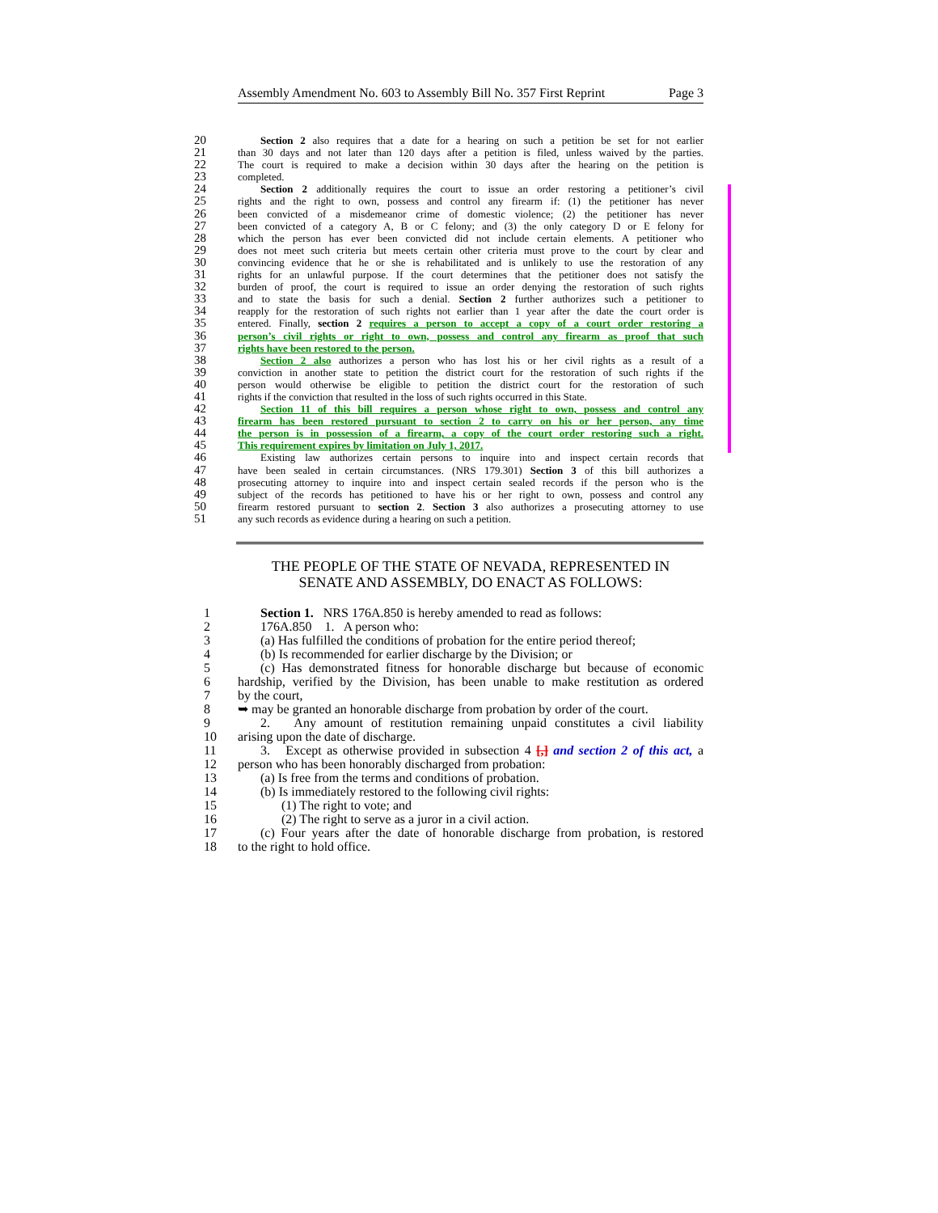Assembly Amendment No. 603 to Assembly Bill No. 357 First Reprint Page 3
20 Section 2 also requires that a date for a hearing on such a petition be set for not earlier
21 than 30 days and not later than 120 days after a petition is filed, unless waived by the parties.
22 The court is required to make a decision within 30 days after the hearing on the petition is
23 completed.
24 Section 2 additionally requires the court to issue an order restoring a petitioner’s civil
25 rights and the right to own, possess and control any firearm if: (1) the petitioner has never
26 been convicted of a misdemeanor crime of domestic violence; (2) the petitioner has never
27 been convicted of a category A, B or C felony; and (3) the only category D or E felony for
28 which the person has ever been convicted did not include certain elements. A petitioner who
29 does not meet such criteria but meets certain other criteria must prove to the court by clear and
30 convincing evidence that he or she is rehabilitated and is unlikely to use the restoration of any
31 rights for an unlawful purpose. If the court determines that the petitioner does not satisfy the
32 burden of proof, the court is required to issue an order denying the restoration of such rights
33 and to state the basis for such a denial. Section 2 further authorizes such a petitioner to
34 reapply for the restoration of such rights not earlier than 1 year after the date the court order is
35 entered. Finally, section 2 requires a person to accept a copy of a court order restoring a
36 person’s civil rights or right to own, possess and control any firearm as proof that such
37 rights have been restored to the person.
38 Section 2 also authorizes a person who has lost his or her civil rights as a result of a
39 conviction in another state to petition the district court for the restoration of such rights if the
40 person would otherwise be eligible to petition the district court for the restoration of such
41 rights if the conviction that resulted in the loss of such rights occurred in this State.
42 Section 11 of this bill requires a person whose right to own, possess and control any
43 firearm has been restored pursuant to section 2 to carry on his or her person, any time
44 the person is in possession of a firearm, a copy of the court order restoring such a right.
45 This requirement expires by limitation on July 1, 2017.
46 Existing law authorizes certain persons to inquire into and inspect certain records that
47 have been sealed in certain circumstances. (NRS 179.301) Section 3 of this bill authorizes a
48 prosecuting attorney to inquire into and inspect certain sealed records if the person who is the
49 subject of the records has petitioned to have his or her right to own, possess and control any
50 firearm restored pursuant to section 2. Section 3 also authorizes a prosecuting attorney to use
51 any such records as evidence during a hearing on such a petition.
THE PEOPLE OF THE STATE OF NEVADA, REPRESENTED IN
SENATE AND ASSEMBLY, DO ENACT AS FOLLOWS:
1 Section 1. NRS 176A.850 is hereby amended to read as follows:
2 176A.850 1. A person who:
3 (a) Has fulfilled the conditions of probation for the entire period thereof;
4 (b) Is recommended for earlier discharge by the Division; or
5 (c) Has demonstrated fitness for honorable discharge but because of economic
6 hardship, verified by the Division, has been unable to make restitution as ordered
7 by the court,
8 ➥ may be granted an honorable discharge from probation by order of the court.
9 2. Any amount of restitution remaining unpaid constitutes a civil liability
10 arising upon the date of discharge.
11 3. Except as otherwise provided in subsection 4 [,] and section 2 of this act, a
12 person who has been honorably discharged from probation:
13 (a) Is free from the terms and conditions of probation.
14 (b) Is immediately restored to the following civil rights:
15 (1) The right to vote; and
16 (2) The right to serve as a juror in a civil action.
17 (c) Four years after the date of honorable discharge from probation, is restored
18 to the right to hold office.